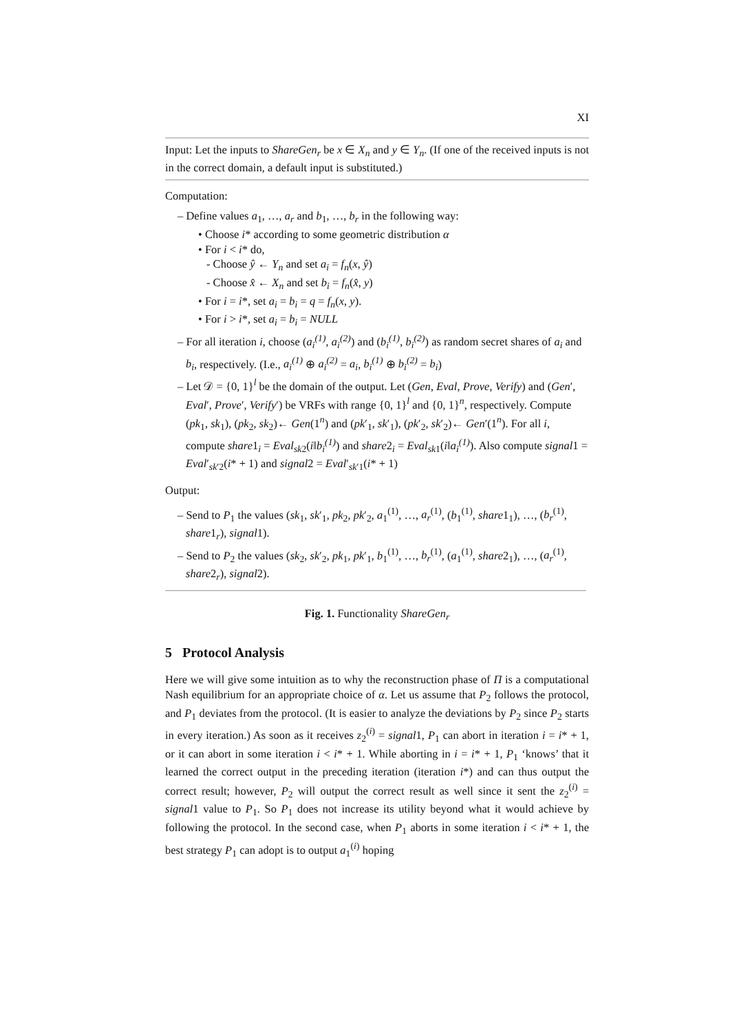XI
Input: Let the inputs to ShareGen<sub>r</sub> be x ∈ X<sub>n</sub> and y ∈ Y<sub>n</sub>. (If one of the received inputs is not in the correct domain, a default input is substituted.)
Computation:
– Define values a<sub>1</sub>, …, a<sub>r</sub> and b<sub>1</sub>, …, b<sub>r</sub> in the following way:
• Choose i* according to some geometric distribution α
• For i < i* do,
- Choose ŷ ← Y<sub>n</sub> and set a<sub>i</sub> = f<sub>n</sub>(x, ŷ)
- Choose x̂ ← X<sub>n</sub> and set b<sub>i</sub> = f<sub>n</sub>(x̂, y)
• For i = i*, set a<sub>i</sub> = b<sub>i</sub> = q = f<sub>n</sub>(x, y).
• For i > i*, set a<sub>i</sub> = b<sub>i</sub> = NULL
– For all iteration i, choose (a<sub>i</sub><sup>(1)</sup>, a<sub>i</sub><sup>(2)</sup>) and (b<sub>i</sub><sup>(1)</sup>, b<sub>i</sub><sup>(2)</sup>) as random secret shares of a<sub>i</sub> and b<sub>i</sub>, respectively. (I.e., a<sub>i</sub><sup>(1)</sup> ⊕ a<sub>i</sub><sup>(2)</sup> = a<sub>i</sub>, b<sub>i</sub><sup>(1)</sup> ⊕ b<sub>i</sub><sup>(2)</sup> = b<sub>i</sub>)
– Let 𝒟 = {0, 1}<sup>l</sup> be the domain of the output. Let (Gen, Eval, Prove, Verify) and (Gen′, Eval′, Prove′, Verify′) be VRFs with range {0, 1}<sup>l</sup> and {0, 1}<sup>n</sup>, respectively. Compute (pk<sub>1</sub>, sk<sub>1</sub>), (pk<sub>2</sub>, sk<sub>2</sub>)← Gen(1<sup>n</sup>) and (pk′<sub>1</sub>, sk′<sub>1</sub>), (pk′<sub>2</sub>, sk′<sub>2</sub>)← Gen′(1<sup>n</sup>). For all i, compute share1<sub>i</sub> = Eval<sub>sk2</sub>(i‖b<sub>i</sub><sup>(1)</sup>) and share2<sub>i</sub> = Eval<sub>sk1</sub>(i‖a<sub>i</sub><sup>(1)</sup>). Also compute signal1 = Eval′<sub>sk′2</sub>(i* + 1) and signal2 = Eval′<sub>sk′1</sub>(i* + 1)
Output:
– Send to P<sub>1</sub> the values (sk<sub>1</sub>, sk′<sub>1</sub>, pk<sub>2</sub>, pk′<sub>2</sub>, a<sub>1</sub><sup>(1)</sup>, …, a<sub>r</sub><sup>(1)</sup>, (b<sub>1</sub><sup>(1)</sup>, share1<sub>1</sub>), …, (b<sub>r</sub><sup>(1)</sup>, share1<sub>r</sub>), signal1).
– Send to P<sub>2</sub> the values (sk<sub>2</sub>, sk′<sub>2</sub>, pk<sub>1</sub>, pk′<sub>1</sub>, b<sub>1</sub><sup>(1)</sup>, …, b<sub>r</sub><sup>(1)</sup>, (a<sub>1</sub><sup>(1)</sup>, share2<sub>1</sub>), …, (a<sub>r</sub><sup>(1)</sup>, share2<sub>r</sub>), signal2).
Fig. 1. Functionality ShareGen<sub>r</sub>
5 Protocol Analysis
Here we will give some intuition as to why the reconstruction phase of Π is a computational Nash equilibrium for an appropriate choice of α. Let us assume that P<sub>2</sub> follows the protocol, and P<sub>1</sub> deviates from the protocol. (It is easier to analyze the deviations by P<sub>2</sub> since P<sub>2</sub> starts in every iteration.) As soon as it receives z<sub>2</sub><sup>(i)</sup> = signal1, P<sub>1</sub> can abort in iteration i = i* + 1, or it can abort in some iteration i < i* + 1. While aborting in i = i* + 1, P<sub>1</sub> ‘knows’ that it learned the correct output in the preceding iteration (iteration i*) and can thus output the correct result; however, P<sub>2</sub> will output the correct result as well since it sent the z<sub>2</sub><sup>(i)</sup> = signal1 value to P<sub>1</sub>. So P<sub>1</sub> does not increase its utility beyond what it would achieve by following the protocol. In the second case, when P<sub>1</sub> aborts in some iteration i < i* + 1, the best strategy P<sub>1</sub> can adopt is to output a<sub>1</sub><sup>(i)</sup> hoping